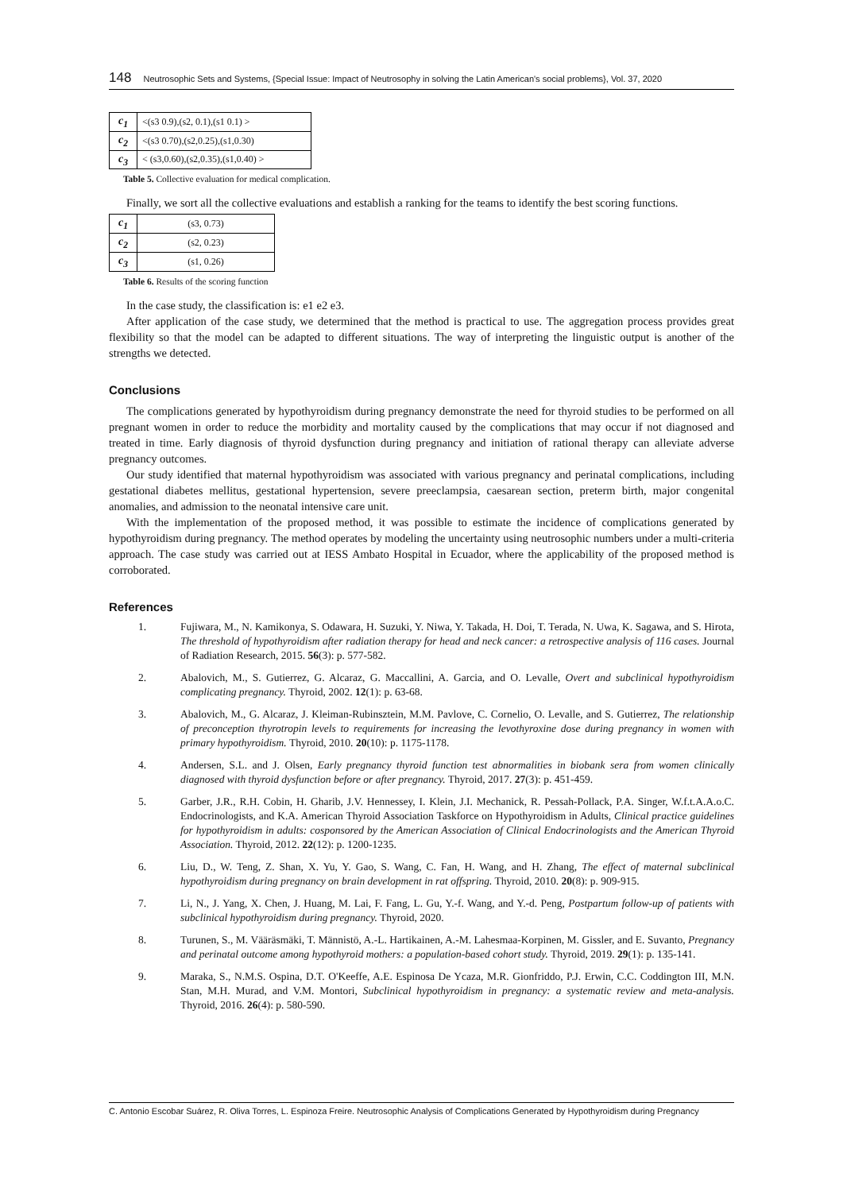148 Neutrosophic Sets and Systems, {Special Issue: Impact of Neutrosophy in solving the Latin American's social problems}, Vol. 37, 2020
| c<sub>1</sub> | <(s3 0.9),(s2, 0.1),(s1 0.1) > |
| c<sub>2</sub> | <(s3 0.70),(s2,0.25),(s1,0.30) |
| c<sub>3</sub> | < (s3,0.60),(s2,0.35),(s1,0.40) > |
Table 5. Collective evaluation for medical complication.
Finally, we sort all the collective evaluations and establish a ranking for the teams to identify the best scoring functions.
| c<sub>1</sub> | (s3, 0.73) |
| c<sub>2</sub> | (s2, 0.23) |
| c<sub>3</sub> | (s1, 0.26) |
Table 6. Results of the scoring function
In the case study, the classification is: e1 e2 e3.
After application of the case study, we determined that the method is practical to use. The aggregation process provides great flexibility so that the model can be adapted to different situations. The way of interpreting the linguistic output is another of the strengths we detected.
Conclusions
The complications generated by hypothyroidism during pregnancy demonstrate the need for thyroid studies to be performed on all pregnant women in order to reduce the morbidity and mortality caused by the complications that may occur if not diagnosed and treated in time. Early diagnosis of thyroid dysfunction during pregnancy and initiation of rational therapy can alleviate adverse pregnancy outcomes.
Our study identified that maternal hypothyroidism was associated with various pregnancy and perinatal complications, including gestational diabetes mellitus, gestational hypertension, severe preeclampsia, caesarean section, preterm birth, major congenital anomalies, and admission to the neonatal intensive care unit.
With the implementation of the proposed method, it was possible to estimate the incidence of complications generated by hypothyroidism during pregnancy. The method operates by modeling the uncertainty using neutrosophic numbers under a multi-criteria approach. The case study was carried out at IESS Ambato Hospital in Ecuador, where the applicability of the proposed method is corroborated.
References
1. Fujiwara, M., N. Kamikonya, S. Odawara, H. Suzuki, Y. Niwa, Y. Takada, H. Doi, T. Terada, N. Uwa, K. Sagawa, and S. Hirota, The threshold of hypothyroidism after radiation therapy for head and neck cancer: a retrospective analysis of 116 cases. Journal of Radiation Research, 2015. 56(3): p. 577-582.
2. Abalovich, M., S. Gutierrez, G. Alcaraz, G. Maccallini, A. Garcia, and O. Levalle, Overt and subclinical hypothyroidism complicating pregnancy. Thyroid, 2002. 12(1): p. 63-68.
3. Abalovich, M., G. Alcaraz, J. Kleiman-Rubinsztein, M.M. Pavlove, C. Cornelio, O. Levalle, and S. Gutierrez, The relationship of preconception thyrotropin levels to requirements for increasing the levothyroxine dose during pregnancy in women with primary hypothyroidism. Thyroid, 2010. 20(10): p. 1175-1178.
4. Andersen, S.L. and J. Olsen, Early pregnancy thyroid function test abnormalities in biobank sera from women clinically diagnosed with thyroid dysfunction before or after pregnancy. Thyroid, 2017. 27(3): p. 451-459.
5. Garber, J.R., R.H. Cobin, H. Gharib, J.V. Hennessey, I. Klein, J.I. Mechanick, R. Pessah-Pollack, P.A. Singer, W.f.t.A.A.o.C. Endocrinologists, and K.A. American Thyroid Association Taskforce on Hypothyroidism in Adults, Clinical practice guidelines for hypothyroidism in adults: cosponsored by the American Association of Clinical Endocrinologists and the American Thyroid Association. Thyroid, 2012. 22(12): p. 1200-1235.
6. Liu, D., W. Teng, Z. Shan, X. Yu, Y. Gao, S. Wang, C. Fan, H. Wang, and H. Zhang, The effect of maternal subclinical hypothyroidism during pregnancy on brain development in rat offspring. Thyroid, 2010. 20(8): p. 909-915.
7. Li, N., J. Yang, X. Chen, J. Huang, M. Lai, F. Fang, L. Gu, Y.-f. Wang, and Y.-d. Peng, Postpartum follow-up of patients with subclinical hypothyroidism during pregnancy. Thyroid, 2020.
8. Turunen, S., M. Vääräsmäki, T. Männistö, A.-L. Hartikainen, A.-M. Lahesmaa-Korpinen, M. Gissler, and E. Suvanto, Pregnancy and perinatal outcome among hypothyroid mothers: a population-based cohort study. Thyroid, 2019. 29(1): p. 135-141.
9. Maraka, S., N.M.S. Ospina, D.T. O'Keeffe, A.E. Espinosa De Ycaza, M.R. Gionfriddo, P.J. Erwin, C.C. Coddington III, M.N. Stan, M.H. Murad, and V.M. Montori, Subclinical hypothyroidism in pregnancy: a systematic review and meta-analysis. Thyroid, 2016. 26(4): p. 580-590.
C. Antonio Escobar Suárez, R. Oliva Torres, L. Espinoza Freire. Neutrosophic Analysis of Complications Generated by Hypothyroidism during Pregnancy